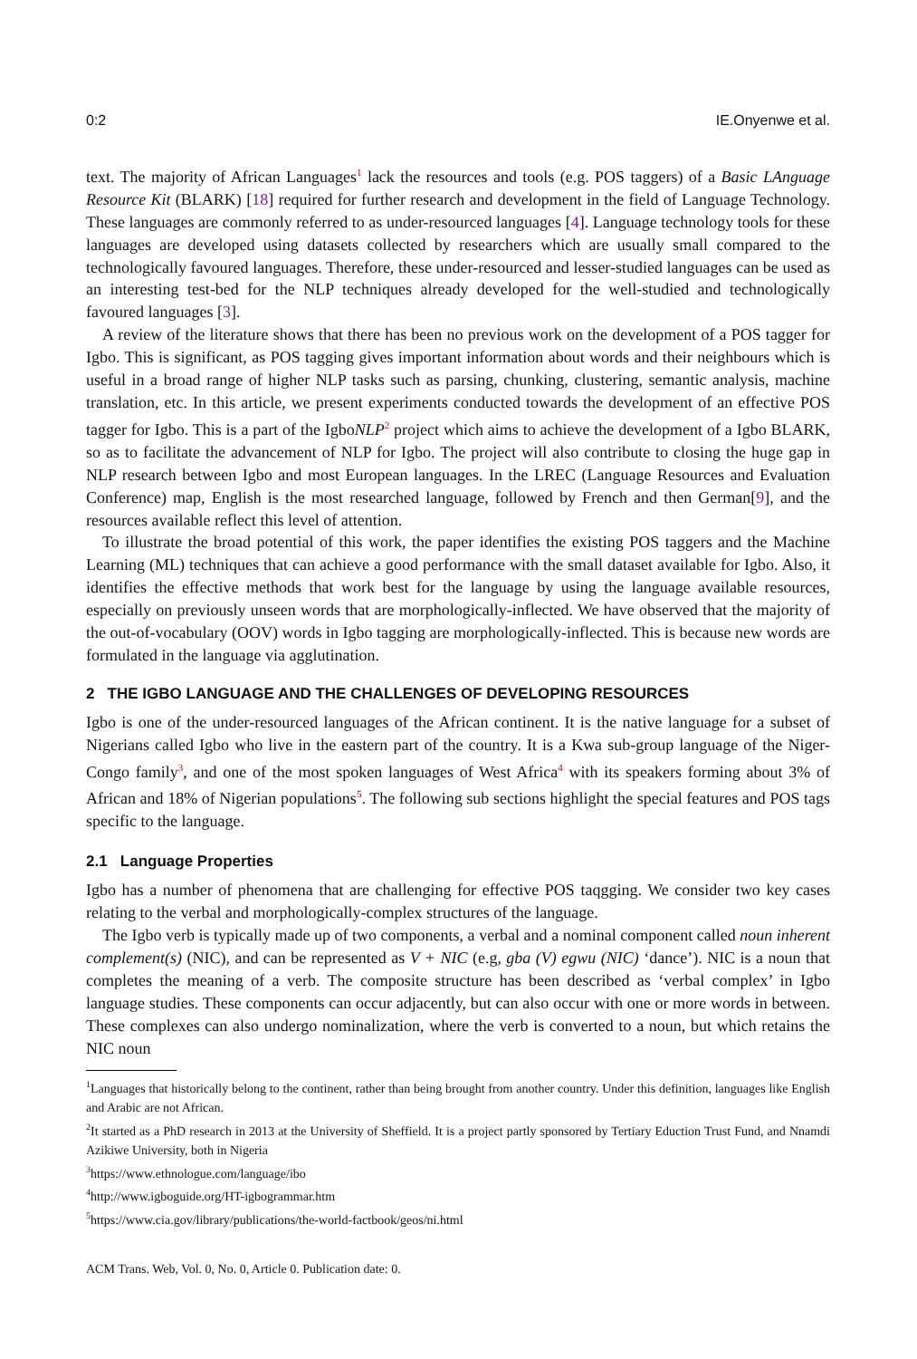0:2 IE.Onyenwe et al.
text. The majority of African Languages<sup>1</sup> lack the resources and tools (e.g. POS taggers) of a Basic LAnguage Resource Kit (BLARK) [18] required for further research and development in the field of Language Technology. These languages are commonly referred to as under-resourced languages [4]. Language technology tools for these languages are developed using datasets collected by researchers which are usually small compared to the technologically favoured languages. Therefore, these under-resourced and lesser-studied languages can be used as an interesting test-bed for the NLP techniques already developed for the well-studied and technologically favoured languages [3].
A review of the literature shows that there has been no previous work on the development of a POS tagger for Igbo. This is significant, as POS tagging gives important information about words and their neighbours which is useful in a broad range of higher NLP tasks such as parsing, chunking, clustering, semantic analysis, machine translation, etc. In this article, we present experiments conducted towards the development of an effective POS tagger for Igbo. This is a part of the IgboNLP<sup>2</sup> project which aims to achieve the development of a Igbo BLARK, so as to facilitate the advancement of NLP for Igbo. The project will also contribute to closing the huge gap in NLP research between Igbo and most European languages. In the LREC (Language Resources and Evaluation Conference) map, English is the most researched language, followed by French and then German[9], and the resources available reflect this level of attention.
To illustrate the broad potential of this work, the paper identifies the existing POS taggers and the Machine Learning (ML) techniques that can achieve a good performance with the small dataset available for Igbo. Also, it identifies the effective methods that work best for the language by using the language available resources, especially on previously unseen words that are morphologically-inflected. We have observed that the majority of the out-of-vocabulary (OOV) words in Igbo tagging are morphologically-inflected. This is because new words are formulated in the language via agglutination.
2 THE IGBO LANGUAGE AND THE CHALLENGES OF DEVELOPING RESOURCES
Igbo is one of the under-resourced languages of the African continent. It is the native language for a subset of Nigerians called Igbo who live in the eastern part of the country. It is a Kwa sub-group language of the Niger-Congo family<sup>3</sup>, and one of the most spoken languages of West Africa<sup>4</sup> with its speakers forming about 3% of African and 18% of Nigerian populations<sup>5</sup>. The following sub sections highlight the special features and POS tags specific to the language.
2.1 Language Properties
Igbo has a number of phenomena that are challenging for effective POS taqgging. We consider two key cases relating to the verbal and morphologically-complex structures of the language.
The Igbo verb is typically made up of two components, a verbal and a nominal component called noun inherent complement(s) (NIC), and can be represented as V + NIC (e.g, gba (V) egwu (NIC) ‘dance’). NIC is a noun that completes the meaning of a verb. The composite structure has been described as ‘verbal complex’ in Igbo language studies. These components can occur adjacently, but can also occur with one or more words in between. These complexes can also undergo nominalization, where the verb is converted to a noun, but which retains the NIC noun
<sup>1</sup> Languages that historically belong to the continent, rather than being brought from another country. Under this definition, languages like English and Arabic are not African.
<sup>2</sup> It started as a PhD research in 2013 at the University of Sheffield. It is a project partly sponsored by Tertiary Eduction Trust Fund, and Nnamdi Azikiwe University, both in Nigeria
<sup>3</sup> https://www.ethnologue.com/language/ibo
<sup>4</sup> http://www.igboguide.org/HT-igbogrammar.htm
<sup>5</sup> https://www.cia.gov/library/publications/the-world-factbook/geos/ni.html
ACM Trans. Web, Vol. 0, No. 0, Article 0. Publication date: 0.